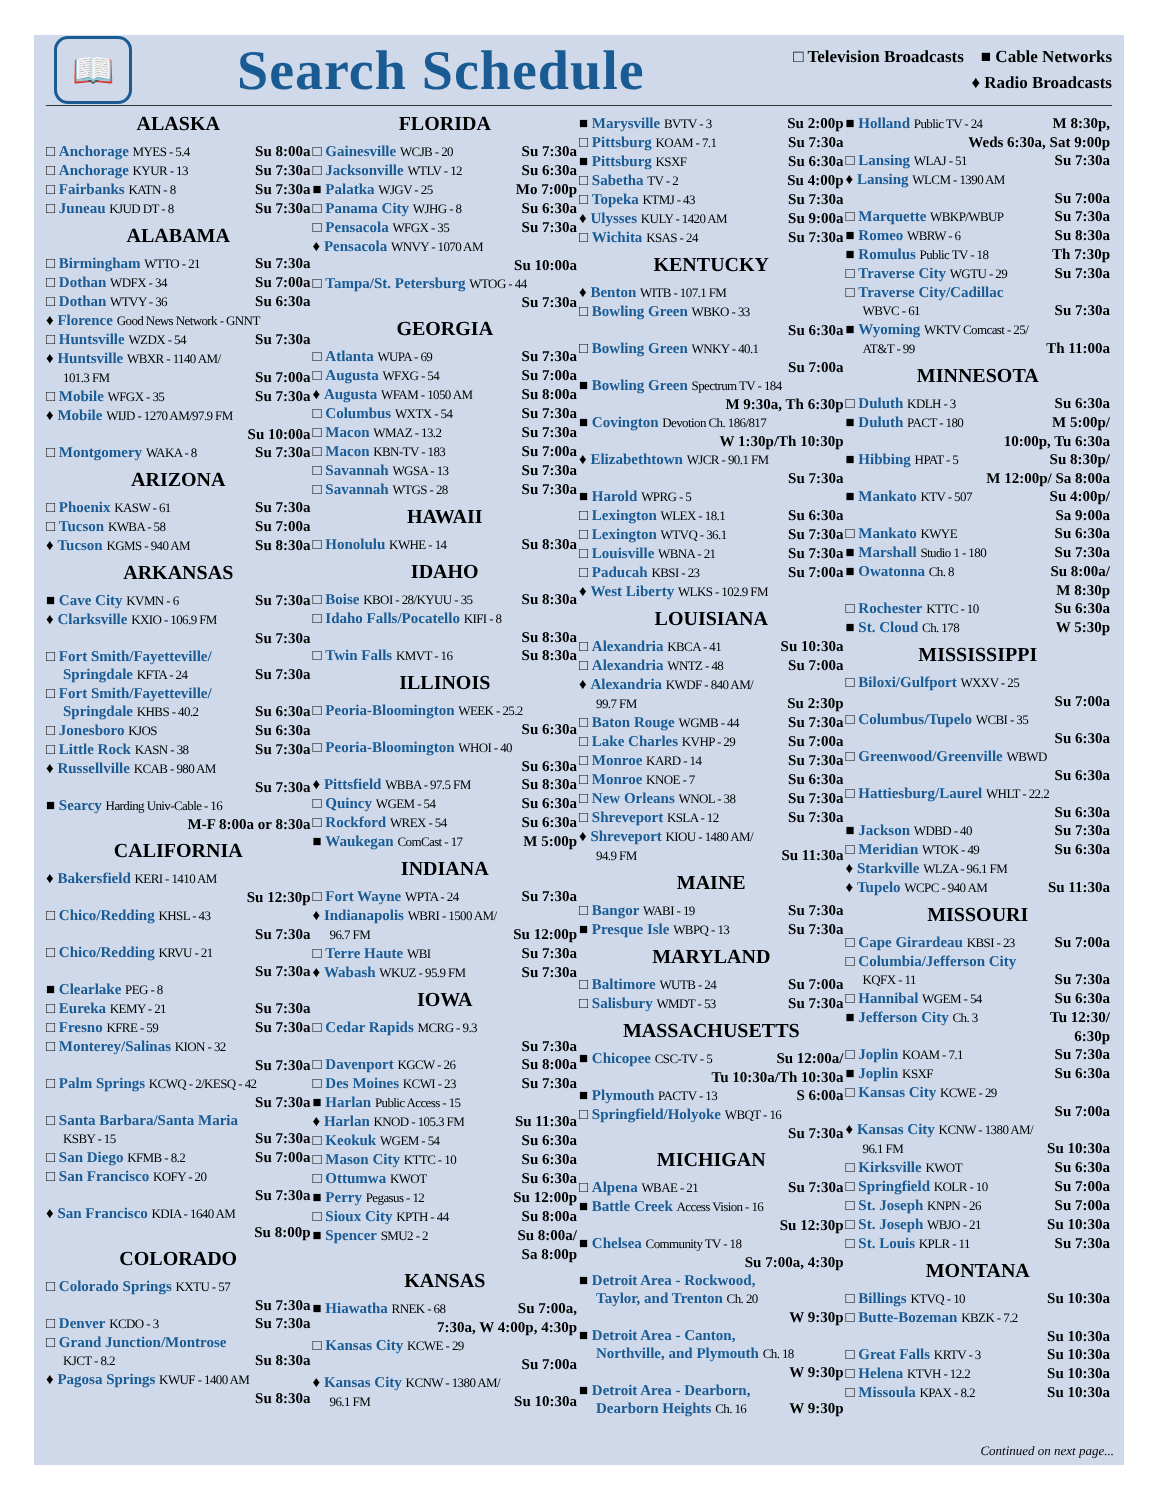📖
Search Schedule
□ Television Broadcasts ■ Cable Networks
♦ Radio Broadcasts
ALASKA
□ Anchorage MYES - 5.4 Su 8:00a
□ Anchorage KYUR - 13 Su 7:30a
□ Fairbanks KATN - 8 Su 7:30a
□ Juneau KJUD DT - 8 Su 7:30a
ALABAMA
□ Birmingham WTTO - 21 Su 7:30a
□ Dothan WDFX - 34 Su 7:00a
□ Dothan WTVY - 36 Su 6:30a
♦ Florence Good News Network - GNNT
□ Huntsville WZDX - 54 Su 7:30a
♦ Huntsville WBXR - 1140 AM/
101.3 FM Su 7:00a
□ Mobile WFGX - 35 Su 7:30a
♦ Mobile WIJD - 1270 AM/97.9 FM
Su 10:00a
□ Montgomery WAKA - 8 Su 7:30a
ARIZONA
□ Phoenix KASW - 61 Su 7:30a
□ Tucson KWBA - 58 Su 7:00a
♦ Tucson KGMS - 940 AM Su 8:30a
ARKANSAS
■ Cave City KVMN - 6 Su 7:30a
♦ Clarksville KXIO - 106.9 FM
Su 7:30a
□ Fort Smith/Fayetteville/
Springdale KFTA - 24 Su 7:30a
□ Fort Smith/Fayetteville/
Springdale KHBS - 40.2 Su 6:30a
□ Jonesboro KJOS Su 6:30a
□ Little Rock KASN - 38 Su 7:30a
♦ Russellville KCAB - 980 AM
Su 7:30a
■ Searcy Harding Univ-Cable - 16
M-F 8:00a or 8:30a
CALIFORNIA
♦ Bakersfield KERI - 1410 AM
Su 12:30p
□ Chico/Redding KHSL - 43
Su 7:30a
□ Chico/Redding KRVU - 21
Su 7:30a
■ Clearlake PEG - 8
□ Eureka KEMY - 21 Su 7:30a
□ Fresno KFRE - 59 Su 7:30a
□ Monterey/Salinas KION - 32
Su 7:30a
□ Palm Springs KCWQ - 2/KESQ - 42
Su 7:30a
□ Santa Barbara/Santa Maria
KSBY - 15 Su 7:30a
□ San Diego KFMB - 8.2 Su 7:00a
□ San Francisco KOFY - 20
Su 7:30a
♦ San Francisco KDIA - 1640 AM
Su 8:00p
COLORADO
□ Colorado Springs KXTU - 57
Su 7:30a
□ Denver KCDO - 3 Su 7:30a
□ Grand Junction/Montrose
KJCT - 8.2 Su 8:30a
♦ Pagosa Springs KWUF - 1400 AM
Su 8:30a
FLORIDA
□ Gainesville WCJB - 20 Su 7:30a
□ Jacksonville WTLV - 12 Su 6:30a
■ Palatka WJGV - 25 Mo 7:00p
□ Panama City WJHG - 8 Su 6:30a
□ Pensacola WFGX - 35 Su 7:30a
♦ Pensacola WNVY - 1070 AM
Su 10:00a
□ Tampa/St. Petersburg WTOG - 44
Su 7:30a
GEORGIA
□ Atlanta WUPA - 69 Su 7:30a
□ Augusta WFXG - 54 Su 7:00a
♦ Augusta WFAM - 1050 AM Su 8:00a
□ Columbus WXTX - 54 Su 7:30a
□ Macon WMAZ - 13.2 Su 7:30a
□ Macon KBN-TV - 183 Su 7:00a
□ Savannah WGSA - 13 Su 7:30a
□ Savannah WTGS - 28 Su 7:30a
HAWAII
□ Honolulu KWHE - 14 Su 8:30a
IDAHO
□ Boise KBOI - 28/KYUU - 35 Su 8:30a
□ Idaho Falls/Pocatello KIFI - 8
Su 8:30a
□ Twin Falls KMVT - 16 Su 8:30a
ILLINOIS
□ Peoria-Bloomington WEEK - 25.2
Su 6:30a
□ Peoria-Bloomington WHOI - 40
Su 6:30a
♦ Pittsfield WBBA - 97.5 FM Su 8:30a
□ Quincy WGEM - 54 Su 6:30a
□ Rockford WREX - 54 Su 6:30a
■ Waukegan ComCast - 17 M 5:00p
INDIANA
□ Fort Wayne WPTA - 24 Su 7:30a
♦ Indianapolis WBRI - 1500 AM/
96.7 FM Su 12:00p
□ Terre Haute WBI Su 7:30a
♦ Wabash WKUZ - 95.9 FM Su 7:30a
IOWA
□ Cedar Rapids MCRG - 9.3
Su 7:30a
□ Davenport KGCW - 26 Su 8:00a
□ Des Moines KCWI - 23 Su 7:30a
■ Harlan Public Access - 15
♦ Harlan KNOD - 105.3 FM Su 11:30a
□ Keokuk WGEM - 54 Su 6:30a
□ Mason City KTTC - 10 Su 6:30a
□ Ottumwa KWOT Su 6:30a
■ Perry Pegasus - 12 Su 12:00p
□ Sioux City KPTH - 44 Su 8:00a
■ Spencer SMU2 - 2 Su 8:00a/
Sa 8:00p
KANSAS
■ Hiawatha RNEK - 68 Su 7:00a,
7:30a, W 4:00p, 4:30p
□ Kansas City KCWE - 29
Su 7:00a
♦ Kansas City KCNW - 1380 AM/
96.1 FM Su 10:30a
■ Marysville BVTV - 3 Su 2:00p
□ Pittsburg KOAM - 7.1 Su 7:30a
■ Pittsburg KSXF Su 6:30a
□ Sabetha TV - 2 Su 4:00p
□ Topeka KTMJ - 43 Su 7:30a
♦ Ulysses KULY - 1420 AM Su 9:00a
□ Wichita KSAS - 24 Su 7:30a
KENTUCKY
♦ Benton WITB - 107.1 FM
□ Bowling Green WBKO - 33
Su 6:30a
□ Bowling Green WNKY - 40.1
Su 7:00a
■ Bowling Green Spectrum TV - 184
M 9:30a, Th 6:30p
■ Covington Devotion Ch. 186/817
W 1:30p/Th 10:30p
♦ Elizabethtown WJCR - 90.1 FM
Su 7:30a
■ Harold WPRG - 5
□ Lexington WLEX - 18.1 Su 6:30a
□ Lexington WTVQ - 36.1 Su 7:30a
□ Louisville WBNA - 21 Su 7:30a
□ Paducah KBSI - 23 Su 7:00a
♦ West Liberty WLKS - 102.9 FM
LOUISIANA
□ Alexandria KBCA - 41 Su 10:30a
□ Alexandria WNTZ - 48 Su 7:00a
♦ Alexandria KWDF - 840 AM/
99.7 FM Su 2:30p
□ Baton Rouge WGMB - 44 Su 7:30a
□ Lake Charles KVHP - 29 Su 7:00a
□ Monroe KARD - 14 Su 7:30a
□ Monroe KNOE - 7 Su 6:30a
□ New Orleans WNOL - 38 Su 7:30a
□ Shreveport KSLA - 12 Su 7:30a
♦ Shreveport KIOU - 1480 AM/
94.9 FM Su 11:30a
MAINE
□ Bangor WABI - 19 Su 7:30a
■ Presque Isle WBPQ - 13 Su 7:30a
MARYLAND
□ Baltimore WUTB - 24 Su 7:00a
□ Salisbury WMDT - 53 Su 7:30a
MASSACHUSETTS
■ Chicopee CSC-TV - 5 Su 12:00a/
Tu 10:30a/Th 10:30a
■ Plymouth PACTV - 13 S 6:00a
□ Springfield/Holyoke WBQT - 16
Su 7:30a
MICHIGAN
□ Alpena WBAE - 21 Su 7:30a
■ Battle Creek Access Vision - 16
Su 12:30p
■ Chelsea Community TV - 18
Su 7:00a, 4:30p
■ Detroit Area - Rockwood,
Taylor, and Trenton Ch. 20
W 9:30p
■ Detroit Area - Canton,
Northville, and Plymouth Ch. 18
W 9:30p
■ Detroit Area - Dearborn,
Dearborn Heights Ch. 16 W 9:30p
■ Holland Public TV - 24 M 8:30p,
Weds 6:30a, Sat 9:00p
□ Lansing WLAJ - 51 Su 7:30a
♦ Lansing WLCM - 1390 AM
Su 7:00a
□ Marquette WBKP/WBUP Su 7:30a
■ Romeo WBRW - 6 Su 8:30a
■ Romulus Public TV - 18 Th 7:30p
□ Traverse City WGTU - 29 Su 7:30a
□ Traverse City/Cadillac
WBVC - 61 Su 7:30a
■ Wyoming WKTV Comcast - 25/
AT&T - 99 Th 11:00a
MINNESOTA
□ Duluth KDLH - 3 Su 6:30a
■ Duluth PACT - 180 M 5:00p/
10:00p, Tu 6:30a
■ Hibbing HPAT - 5 Su 8:30p/
M 12:00p/ Sa 8:00a
■ Mankato KTV - 507 Su 4:00p/
Sa 9:00a
□ Mankato KWYE Su 6:30a
■ Marshall Studio 1 - 180 Su 7:30a
■ Owatonna Ch. 8 Su 8:00a/
M 8:30p
□ Rochester KTTC - 10 Su 6:30a
■ St. Cloud Ch. 178 W 5:30p
MISSISSIPPI
□ Biloxi/Gulfport WXXV - 25
Su 7:00a
□ Columbus/Tupelo WCBI - 35
Su 6:30a
□ Greenwood/Greenville WBWD
Su 6:30a
□ Hattiesburg/Laurel WHLT - 22.2
Su 6:30a
■ Jackson WDBD - 40 Su 7:30a
□ Meridian WTOK - 49 Su 6:30a
♦ Starkville WLZA - 96.1 FM
♦ Tupelo WCPC - 940 AM Su 11:30a
MISSOURI
□ Cape Girardeau KBSI - 23 Su 7:00a
□ Columbia/Jefferson City
KQFX - 11 Su 7:30a
□ Hannibal WGEM - 54 Su 6:30a
■ Jefferson City Ch. 3 Tu 12:30/
6:30p
□ Joplin KOAM - 7.1 Su 7:30a
■ Joplin KSXF Su 6:30a
□ Kansas City KCWE - 29
Su 7:00a
♦ Kansas City KCNW - 1380 AM/
96.1 FM Su 10:30a
□ Kirksville KWOT Su 6:30a
□ Springfield KOLR - 10 Su 7:00a
□ St. Joseph KNPN - 26 Su 7:00a
□ St. Joseph WBJO - 21 Su 10:30a
□ St. Louis KPLR - 11 Su 7:30a
MONTANA
□ Billings KTVQ - 10 Su 10:30a
□ Butte-Bozeman KBZK - 7.2
Su 10:30a
□ Great Falls KRTV - 3 Su 10:30a
□ Helena KTVH - 12.2 Su 10:30a
□ Missoula KPAX - 8.2 Su 10:30a
Continued on next page...